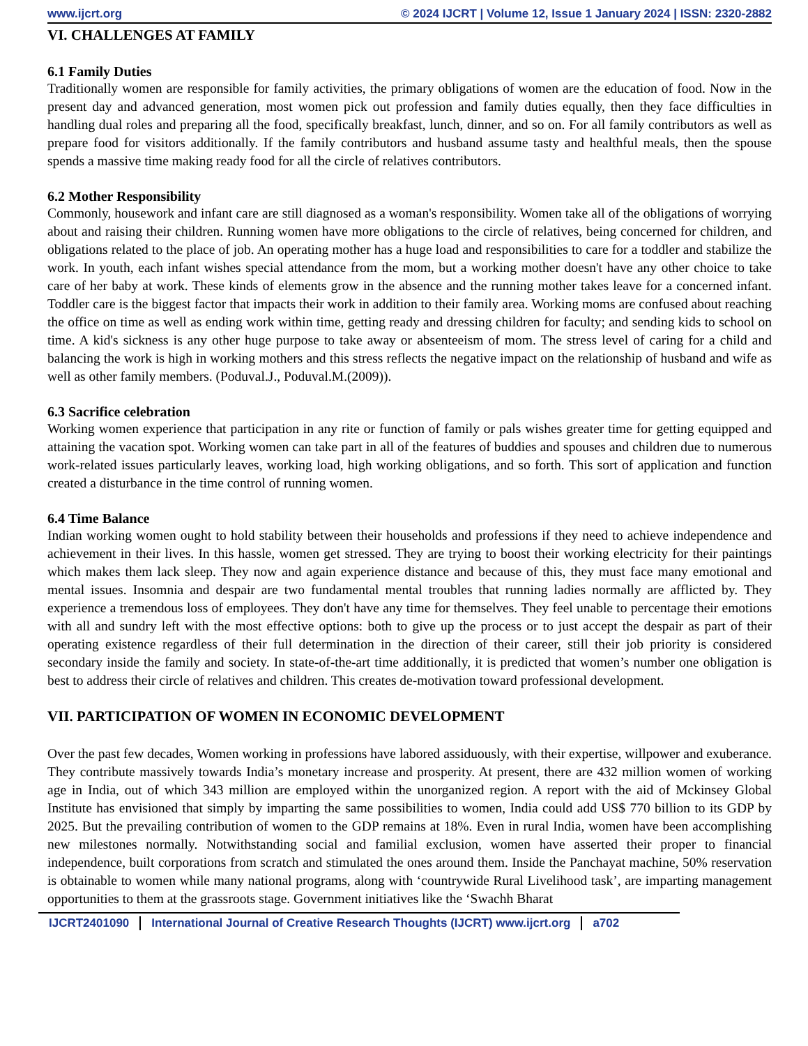www.ijcrt.org © 2024 IJCRT | Volume 12, Issue 1 January 2024 | ISSN: 2320-2882
VI. CHALLENGES AT FAMILY
6.1 Family Duties
Traditionally women are responsible for family activities, the primary obligations of women are the education of food. Now in the present day and advanced generation, most women pick out profession and family duties equally, then they face difficulties in handling dual roles and preparing all the food, specifically breakfast, lunch, dinner, and so on. For all family contributors as well as prepare food for visitors additionally. If the family contributors and husband assume tasty and healthful meals, then the spouse spends a massive time making ready food for all the circle of relatives contributors.
6.2 Mother Responsibility
Commonly, housework and infant care are still diagnosed as a woman's responsibility. Women take all of the obligations of worrying about and raising their children. Running women have more obligations to the circle of relatives, being concerned for children, and obligations related to the place of job. An operating mother has a huge load and responsibilities to care for a toddler and stabilize the work. In youth, each infant wishes special attendance from the mom, but a working mother doesn't have any other choice to take care of her baby at work. These kinds of elements grow in the absence and the running mother takes leave for a concerned infant. Toddler care is the biggest factor that impacts their work in addition to their family area. Working moms are confused about reaching the office on time as well as ending work within time, getting ready and dressing children for faculty; and sending kids to school on time. A kid's sickness is any other huge purpose to take away or absenteeism of mom. The stress level of caring for a child and balancing the work is high in working mothers and this stress reflects the negative impact on the relationship of husband and wife as well as other family members. (Poduval.J., Poduval.M.(2009)).
6.3 Sacrifice celebration
Working women experience that participation in any rite or function of family or pals wishes greater time for getting equipped and attaining the vacation spot. Working women can take part in all of the features of buddies and spouses and children due to numerous work-related issues particularly leaves, working load, high working obligations, and so forth. This sort of application and function created a disturbance in the time control of running women.
6.4 Time Balance
Indian working women ought to hold stability between their households and professions if they need to achieve independence and achievement in their lives. In this hassle, women get stressed. They are trying to boost their working electricity for their paintings which makes them lack sleep. They now and again experience distance and because of this, they must face many emotional and mental issues. Insomnia and despair are two fundamental mental troubles that running ladies normally are afflicted by. They experience a tremendous loss of employees. They don't have any time for themselves. They feel unable to percentage their emotions with all and sundry left with the most effective options: both to give up the process or to just accept the despair as part of their operating existence regardless of their full determination in the direction of their career, still their job priority is considered secondary inside the family and society. In state-of-the-art time additionally, it is predicted that women’s number one obligation is best to address their circle of relatives and children. This creates de-motivation toward professional development.
VII. PARTICIPATION OF WOMEN IN ECONOMIC DEVELOPMENT
Over the past few decades, Women working in professions have labored assiduously, with their expertise, willpower and exuberance. They contribute massively towards India’s monetary increase and prosperity. At present, there are 432 million women of working age in India, out of which 343 million are employed within the unorganized region. A report with the aid of Mckinsey Global Institute has envisioned that simply by imparting the same possibilities to women, India could add US$ 770 billion to its GDP by 2025. But the prevailing contribution of women to the GDP remains at 18%. Even in rural India, women have been accomplishing new milestones normally. Notwithstanding social and familial exclusion, women have asserted their proper to financial independence, built corporations from scratch and stimulated the ones around them. Inside the Panchayat machine, 50% reservation is obtainable to women while many national programs, along with ‘countrywide Rural Livelihood task’, are imparting management opportunities to them at the grassroots stage. Government initiatives like the ‘Swachh Bharat
IJCRT2401090 International Journal of Creative Research Thoughts (IJCRT) www.ijcrt.org a702